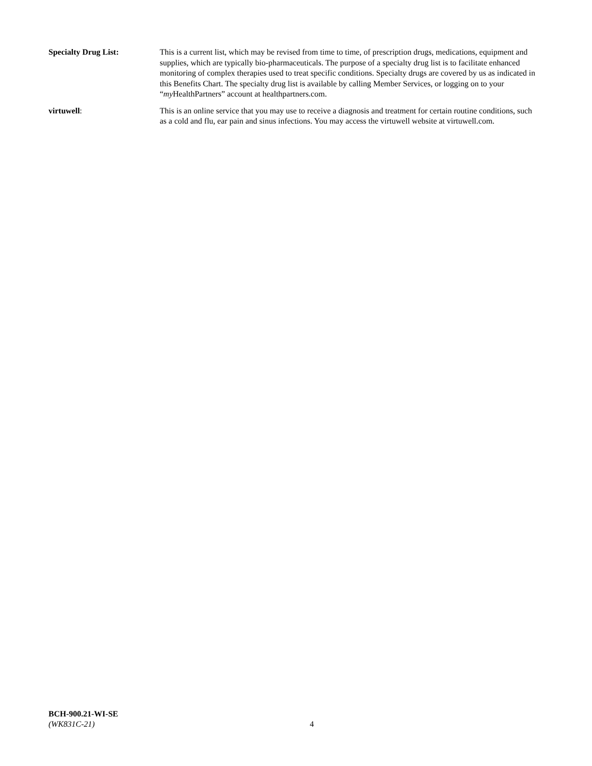Specialty Drug List: This is a current list, which may be revised from time to time, of prescription drugs, medications, equipment and supplies, which are typically bio-pharmaceuticals. The purpose of a specialty drug list is to facilitate enhanced monitoring of complex therapies used to treat specific conditions. Specialty drugs are covered by us as indicated in this Benefits Chart. The specialty drug list is available by calling Member Services, or logging on to your “my HealthPartners” account at healthpartners.com.
virtuwell: This is an online service that you may use to receive a diagnosis and treatment for certain routine conditions, such as a cold and flu, ear pain and sinus infections. You may access the virtuwell website at virtuwell.com.
BCH-900.21-WI-SE
(WK831C-21)
4